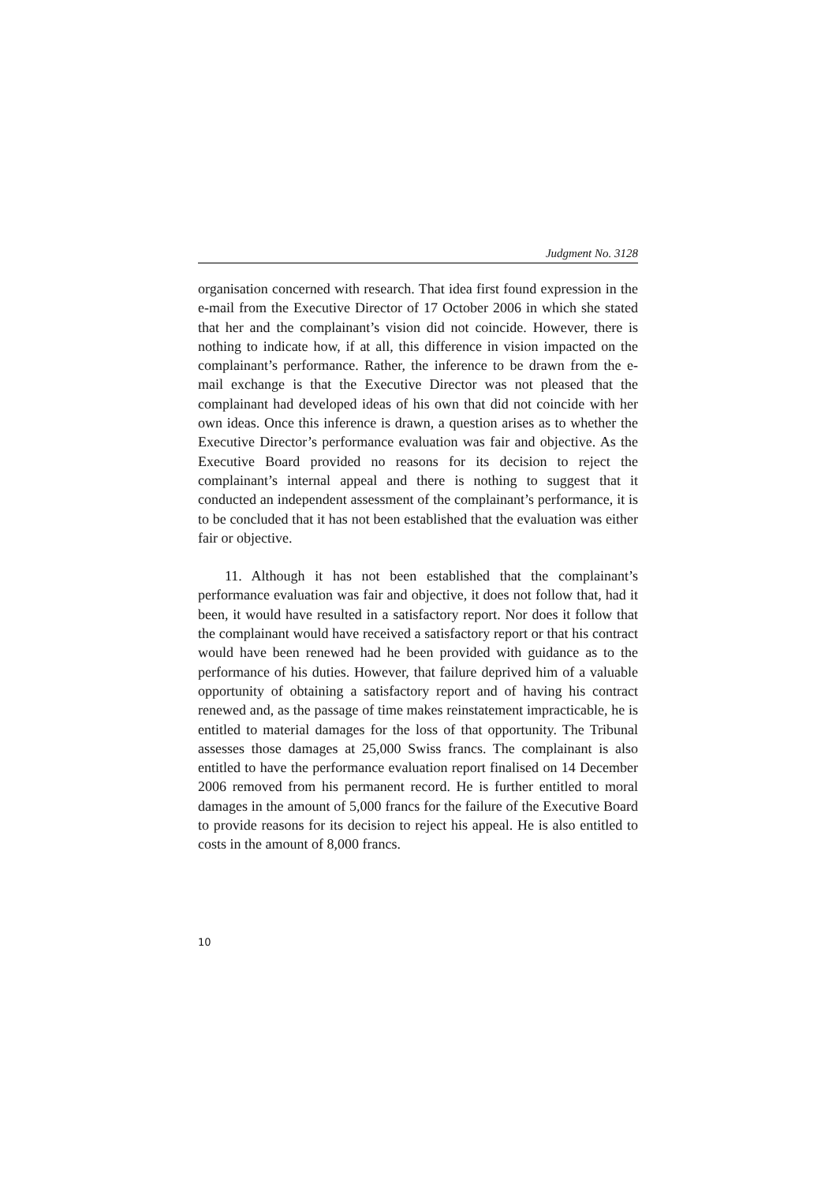Judgment No. 3128
organisation concerned with research. That idea first found expression in the e-mail from the Executive Director of 17 October 2006 in which she stated that her and the complainant’s vision did not coincide. However, there is nothing to indicate how, if at all, this difference in vision impacted on the complainant’s performance. Rather, the inference to be drawn from the e-mail exchange is that the Executive Director was not pleased that the complainant had developed ideas of his own that did not coincide with her own ideas. Once this inference is drawn, a question arises as to whether the Executive Director’s performance evaluation was fair and objective. As the Executive Board provided no reasons for its decision to reject the complainant’s internal appeal and there is nothing to suggest that it conducted an independent assessment of the complainant’s performance, it is to be concluded that it has not been established that the evaluation was either fair or objective.
11. Although it has not been established that the complainant’s performance evaluation was fair and objective, it does not follow that, had it been, it would have resulted in a satisfactory report. Nor does it follow that the complainant would have received a satisfactory report or that his contract would have been renewed had he been provided with guidance as to the performance of his duties. However, that failure deprived him of a valuable opportunity of obtaining a satisfactory report and of having his contract renewed and, as the passage of time makes reinstatement impracticable, he is entitled to material damages for the loss of that opportunity. The Tribunal assesses those damages at 25,000 Swiss francs. The complainant is also entitled to have the performance evaluation report finalised on 14 December 2006 removed from his permanent record. He is further entitled to moral damages in the amount of 5,000 francs for the failure of the Executive Board to provide reasons for its decision to reject his appeal. He is also entitled to costs in the amount of 8,000 francs.
10